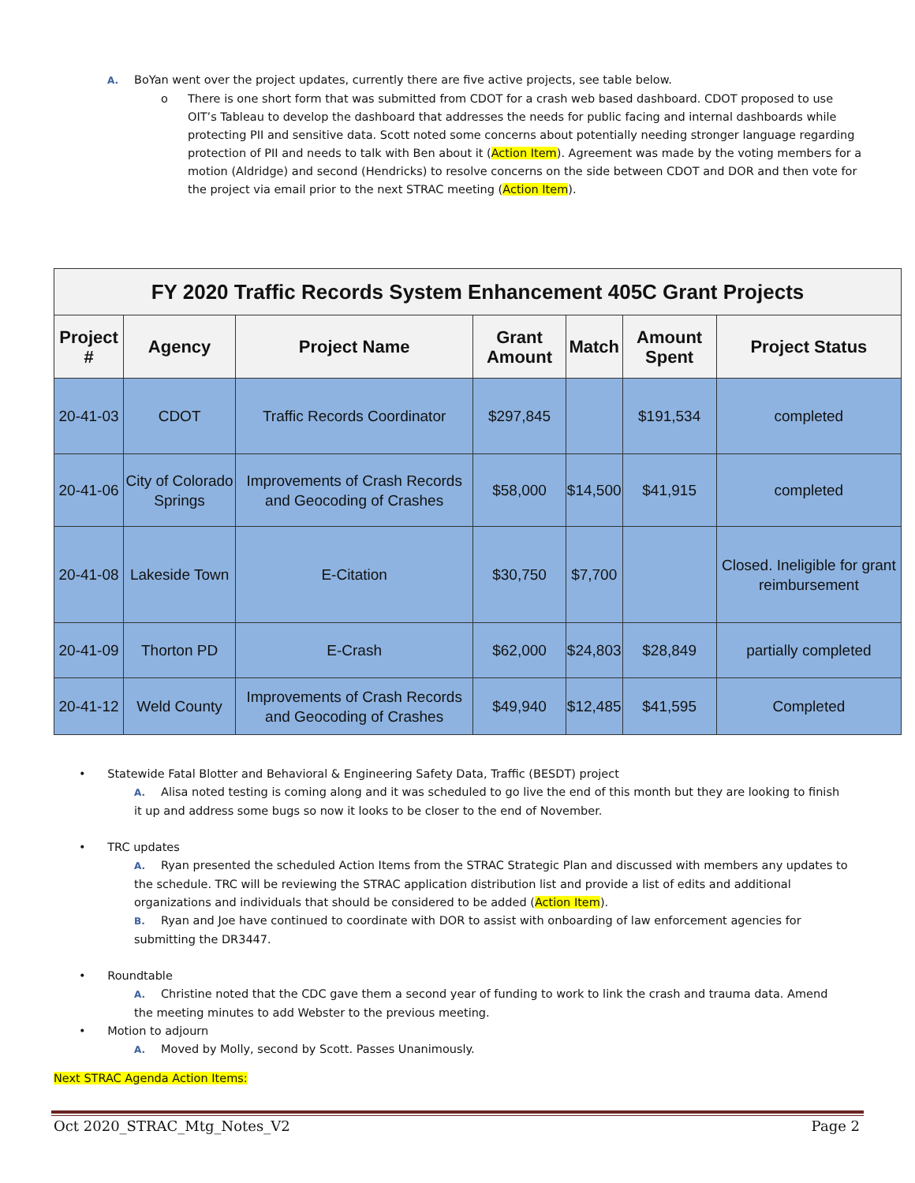A. BoYan went over the project updates, currently there are five active projects, see table below.
o There is one short form that was submitted from CDOT for a crash web based dashboard. CDOT proposed to use OIT’s Tableau to develop the dashboard that addresses the needs for public facing and internal dashboards while protecting PII and sensitive data. Scott noted some concerns about potentially needing stronger language regarding protection of PII and needs to talk with Ben about it (Action Item). Agreement was made by the voting members for a motion (Aldridge) and second (Hendricks) to resolve concerns on the side between CDOT and DOR and then vote for the project via email prior to the next STRAC meeting (Action Item).
| FY 2020 Traffic Records System Enhancement 405C Grant Projects | | | | | | |
| --- | --- | --- | --- | --- | --- | --- |
| Project # | Agency | Project Name | Grant Amount | Match | Amount Spent | Project Status |
| 20-41-03 | CDOT | Traffic Records Coordinator | $297,845 | | $191,534 | completed |
| 20-41-06 | City of Colorado Springs | Improvements of Crash Records and Geocoding of Crashes | $58,000 | $14,500 | $41,915 | completed |
| 20-41-08 | Lakeside Town | E-Citation | $30,750 | $7,700 | | Closed. Ineligible for grant reimbursement |
| 20-41-09 | Thorton PD | E-Crash | $62,000 | $24,803 | $28,849 | partially completed |
| 20-41-12 | Weld County | Improvements of Crash Records and Geocoding of Crashes | $49,940 | $12,485 | $41,595 | Completed |
• Statewide Fatal Blotter and Behavioral & Engineering Safety Data, Traffic (BESDT) project
A. Alisa noted testing is coming along and it was scheduled to go live the end of this month but they are looking to finish it up and address some bugs so now it looks to be closer to the end of November.
• TRC updates
A. Ryan presented the scheduled Action Items from the STRAC Strategic Plan and discussed with members any updates to the schedule. TRC will be reviewing the STRAC application distribution list and provide a list of edits and additional organizations and individuals that should be considered to be added (Action Item).
B. Ryan and Joe have continued to coordinate with DOR to assist with onboarding of law enforcement agencies for submitting the DR3447.
• Roundtable
A. Christine noted that the CDC gave them a second year of funding to work to link the crash and trauma data. Amend the meeting minutes to add Webster to the previous meeting.
• Motion to adjourn
A. Moved by Molly, second by Scott. Passes Unanimously.
Next STRAC Agenda Action Items:
Oct 2020_STRAC_Mtg_Notes_V2 Page 2